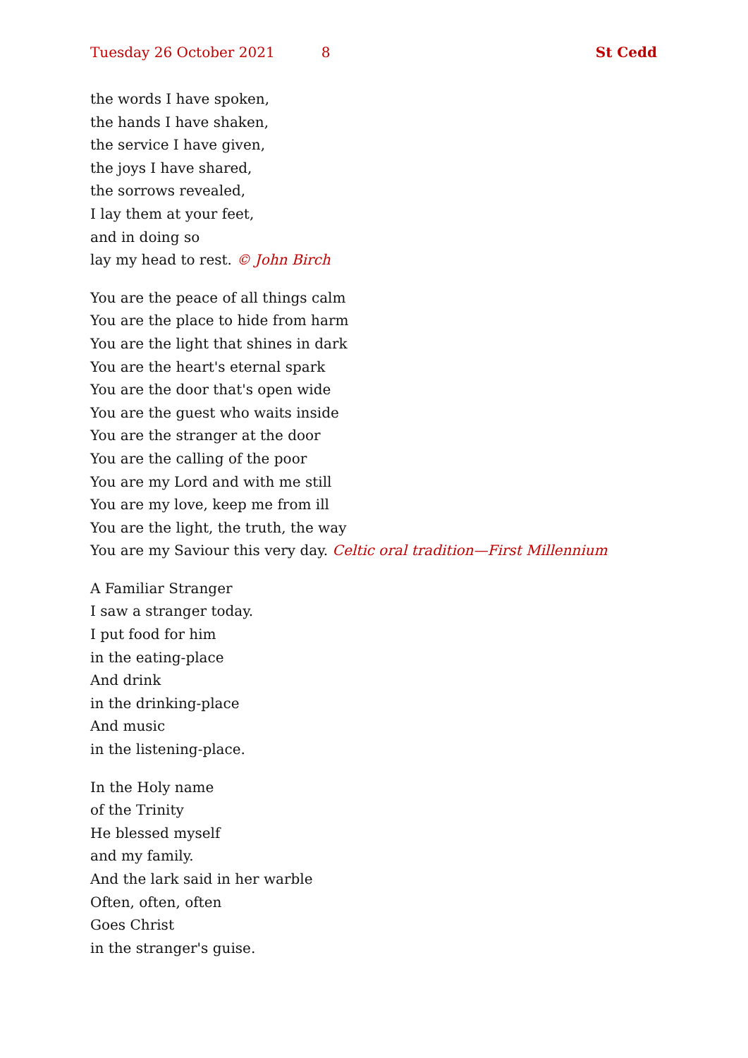Tuesday 26 October 2021 8 St Cedd
the words I have spoken,
the hands I have shaken,
the service I have given,
the joys I have shared,
the sorrows revealed,
I lay them at your feet,
and in doing so
lay my head to rest. © John Birch
You are the peace of all things calm
You are the place to hide from harm
You are the light that shines in dark
You are the heart's eternal spark
You are the door that's open wide
You are the guest who waits inside
You are the stranger at the door
You are the calling of the poor
You are my Lord and with me still
You are my love, keep me from ill
You are the light, the truth, the way
You are my Saviour this very day. Celtic oral tradition—First Millennium
A Familiar Stranger
I saw a stranger today.
I put food for him
in the eating-place
And drink
in the drinking-place
And music
in the listening-place.
In the Holy name
of the Trinity
He blessed myself
and my family.
And the lark said in her warble
Often, often, often
Goes Christ
in the stranger's guise.